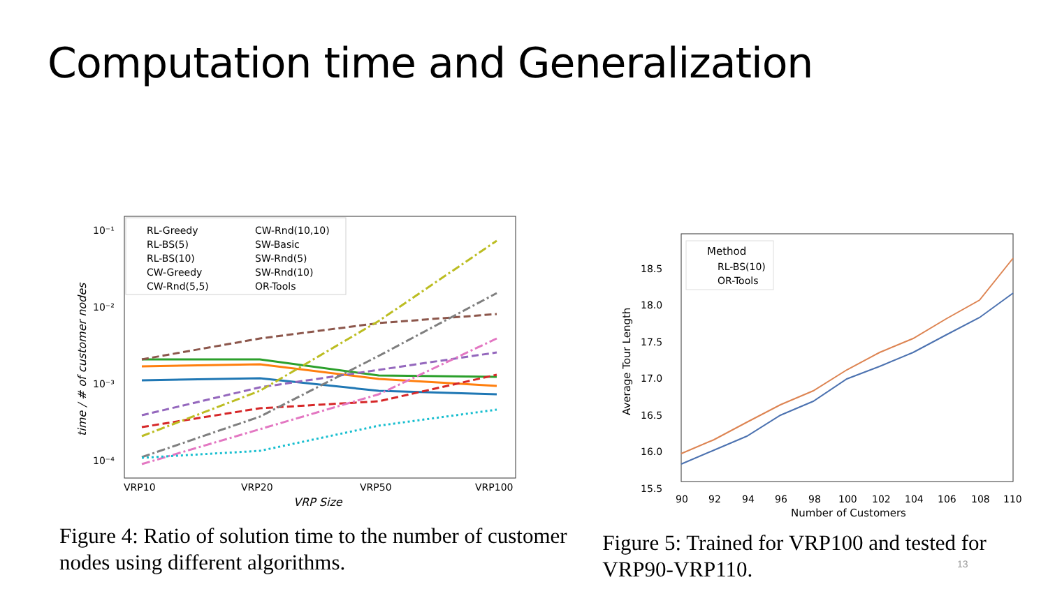Computation time and Generalization
10⁻¹
10⁻²
10⁻³
10⁻⁴
VRP10
VRP20
VRP50
VRP100
VRP Size
time / # of customer nodes
RL-Greedy
RL-BS(5)
RL-BS(10)
CW-Greedy
CW-Rnd(5,5)
CW-Rnd(10,10)
SW-Basic
SW-Rnd(5)
SW-Rnd(10)
OR-Tools
Figure 4: Ratio of solution time to the number of customer nodes using different algorithms.
18.5
18.0
17.5
17.0
16.5
16.0
15.5
90
92
94
96
98
100
102
104
106
108
110
Number of Customers
Average Tour Length
Method
RL-BS(10)
OR-Tools
Figure 5: Trained for VRP100 and tested for VRP90-VRP110.
13